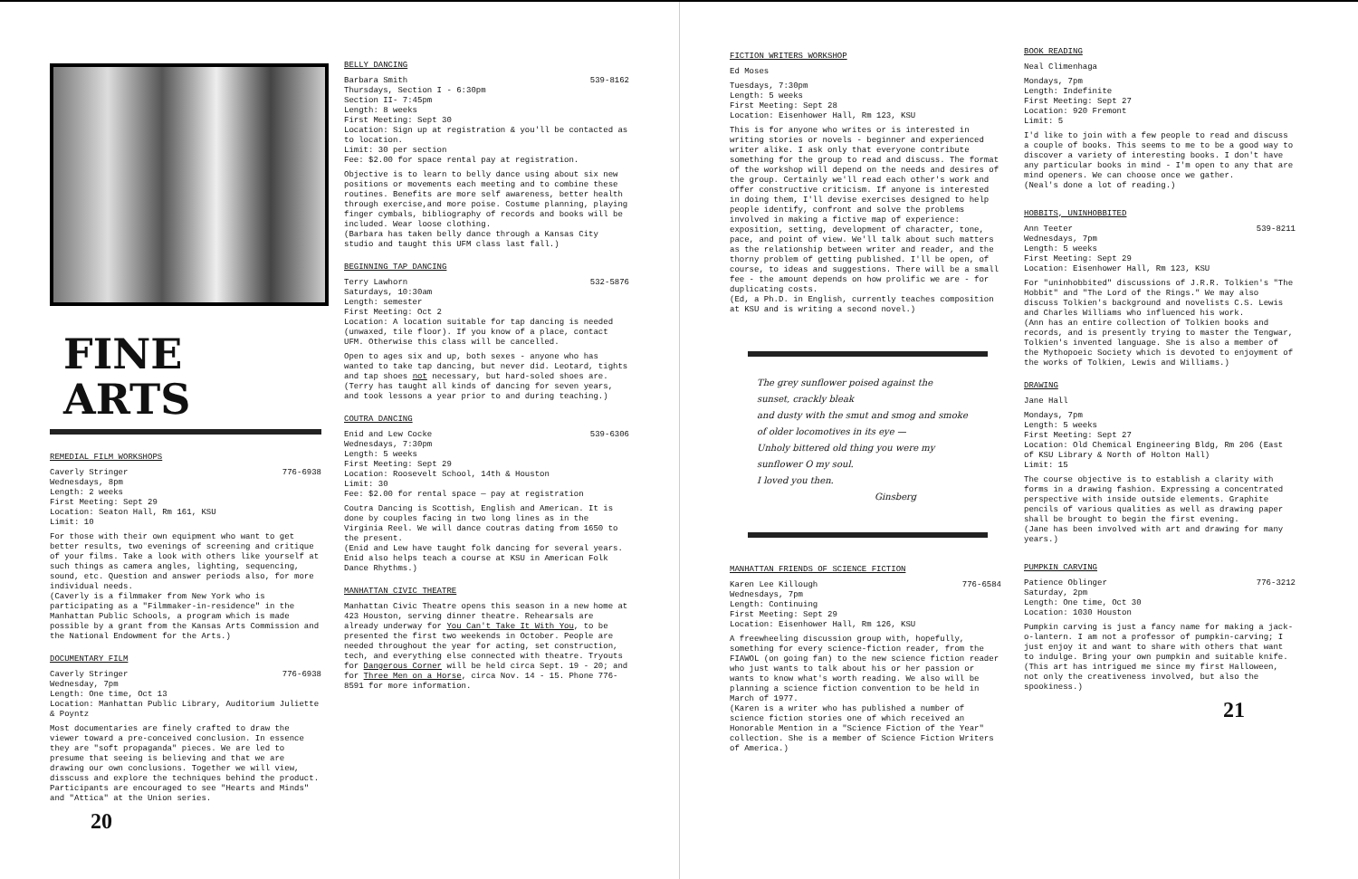FINE ARTS
REMEDIAL FILM WORKSHOPS
Caverly Stringer 776-6938
Wednesdays, 8pm
Length: 2 weeks
First Meeting: Sept 29
Location: Seaton Hall, Rm 161, KSU
Limit: 10
For those with their own equipment who want to get better results, two evenings of screening and critique of your films. Take a look with others like yourself at such things as camera angles, lighting, sequencing, sound, etc. Question and answer periods also, for more individual needs.
(Caverly is a filmmaker from New York who is participating as a "Filmmaker-in-residence" in the Manhattan Public Schools, a program which is made possible by a grant from the Kansas Arts Commission and the National Endowment for the Arts.)
DOCUMENTARY FILM
Caverly Stringer 776-6938
Wednesday, 7pm
Length: One time, Oct 13
Location: Manhattan Public Library, Auditorium Juliette & Poyntz
Most documentaries are finely crafted to draw the viewer toward a pre-conceived conclusion. In essence they are "soft propaganda" pieces. We are led to presume that seeing is believing and that we are drawing our own conclusions. Together we will view, disscuss and explore the techniques behind the product. Participants are encouraged to see "Hearts and Minds" and "Attica" at the Union series.
20
BELLY DANCING
Barbara Smith 539-8162
Thursdays, Section I - 6:30pm
Section II- 7:45pm
Length: 8 weeks
First Meeting: Sept 30
Location: Sign up at registration & you'll be contacted as to location.
Limit: 30 per section
Fee: $2.00 for space rental pay at registration.
Objective is to learn to belly dance using about six new positions or movements each meeting and to combine these routines. Benefits are more self awareness, better health through exercise,and more poise. Costume planning, playing finger cymbals, bibliography of records and books will be included. Wear loose clothing.
(Barbara has taken belly dance through a Kansas City studio and taught this UFM class last fall.)
BEGINNING TAP DANCING
Terry Lawhorn 532-5876
Saturdays, 10:30am
Length: semester
First Meeting: Oct 2
Location: A location suitable for tap dancing is needed (unwaxed, tile floor). If you know of a place, contact UFM. Otherwise this class will be cancelled.
Open to ages six and up, both sexes - anyone who has wanted to take tap dancing, but never did. Leotard, tights and tap shoes not necessary, but hard-soled shoes are.
(Terry has taught all kinds of dancing for seven years, and took lessons a year prior to and during teaching.)
COUTRA DANCING
Enid and Lew Cocke 539-6306
Wednesdays, 7:30pm
Length: 5 weeks
First Meeting: Sept 29
Location: Roosevelt School, 14th & Houston
Limit: 30
Fee: $2.00 for rental space — pay at registration
Coutra Dancing is Scottish, English and American. It is done by couples facing in two long lines as in the Virginia Reel. We will dance coutras dating from 1650 to the present.
(Enid and Lew have taught folk dancing for several years. Enid also helps teach a course at KSU in American Folk Dance Rhythms.)
MANHATTAN CIVIC THEATRE
Manhattan Civic Theatre opens this season in a new home at 423 Houston, serving dinner theatre. Rehearsals are already underway for You Can't Take It With You, to be presented the first two weekends in October. People are needed throughout the year for acting, set construction, tech, and everything else connected with theatre. Tryouts for Dangerous Corner will be held circa Sept. 19 - 20; and for Three Men on a Horse, circa Nov. 14 - 15. Phone 776-8591 for more information.
FICTION WRITERS WORKSHOP
Ed Moses
Tuesdays, 7:30pm
Length: 5 weeks
First Meeting: Sept 28
Location: Eisenhower Hall, Rm 123, KSU
This is for anyone who writes or is interested in writing stories or novels - beginner and experienced writer alike. I ask only that everyone contribute something for the group to read and discuss. The format of the workshop will depend on the needs and desires of the group. Certainly we'll read each other's work and offer constructive criticism. If anyone is interested in doing them, I'll devise exercises designed to help people identify, confront and solve the problems involved in making a fictive map of experience: exposition, setting, development of character, tone, pace, and point of view. We'll talk about such matters as the relationship between writer and reader, and the thorny problem of getting published. I'll be open, of course, to ideas and suggestions. There will be a small fee - the amount depends on how prolific we are - for duplicating costs.
(Ed, a Ph.D. in English, currently teaches composition at KSU and is writing a second novel.)
The grey sunflower poised against the
sunset, crackly bleak
and dusty with the smut and smog and smoke
of older locomotives in its eye —
Unholy bittered old thing you were my
sunflower O my soul.
I loved you then.
Ginsberg
MANHATTAN FRIENDS OF SCIENCE FICTION
Karen Lee Killough 776-6584
Wednesdays, 7pm
Length: Continuing
First Meeting: Sept 29
Location: Eisenhower Hall, Rm 126, KSU
A freewheeling discussion group with, hopefully, something for every science-fiction reader, from the FIAWOL (on going fan) to the new science fiction reader who just wants to talk about his or her passion or wants to know what's worth reading. We also will be planning a science fiction convention to be held in March of 1977.
(Karen is a writer who has published a number of science fiction stories one of which received an Honorable Mention in a "Science Fiction of the Year" collection. She is a member of Science Fiction Writers of America.)
BOOK READING
Neal Climenhaga
Mondays, 7pm
Length: Indefinite
First Meeting: Sept 27
Location: 920 Fremont
Limit: 5
I'd like to join with a few people to read and discuss a couple of books. This seems to me to be a good way to discover a variety of interesting books. I don't have any particular books in mind - I'm open to any that are mind openers. We can choose once we gather.
(Neal's done a lot of reading.)
HOBBITS, UNINHOBBITED
Ann Teeter 539-8211
Wednesdays, 7pm
Length: 5 weeks
First Meeting: Sept 29
Location: Eisenhower Hall, Rm 123, KSU
For "uninhobbited" discussions of J.R.R. Tolkien's "The Hobbit" and "The Lord of the Rings." We may also discuss Tolkien's background and novelists C.S. Lewis and Charles Williams who influenced his work.
(Ann has an entire collection of Tolkien books and records, and is presently trying to master the Tengwar, Tolkien's invented language. She is also a member of the Mythopoeic Society which is devoted to enjoyment of the works of Tolkien, Lewis and Williams.)
DRAWING
Jane Hall
Mondays, 7pm
Length: 5 weeks
First Meeting: Sept 27
Location: Old Chemical Engineering Bldg, Rm 206 (East of KSU Library & North of Holton Hall)
Limit: 15
The course objective is to establish a clarity with forms in a drawing fashion. Expressing a concentrated perspective with inside outside elements. Graphite pencils of various qualities as well as drawing paper shall be brought to begin the first evening.
(Jane has been involved with art and drawing for many years.)
PUMPKIN CARVING
Patience Oblinger 776-3212
Saturday, 2pm
Length: One time, Oct 30
Location: 1030 Houston
Pumpkin carving is just a fancy name for making a jack-o-lantern. I am not a professor of pumpkin-carving; I just enjoy it and want to share with others that want to indulge. Bring your own pumpkin and suitable knife.
(This art has intrigued me since my first Halloween, not only the creativeness involved, but also the spookiness.)
21